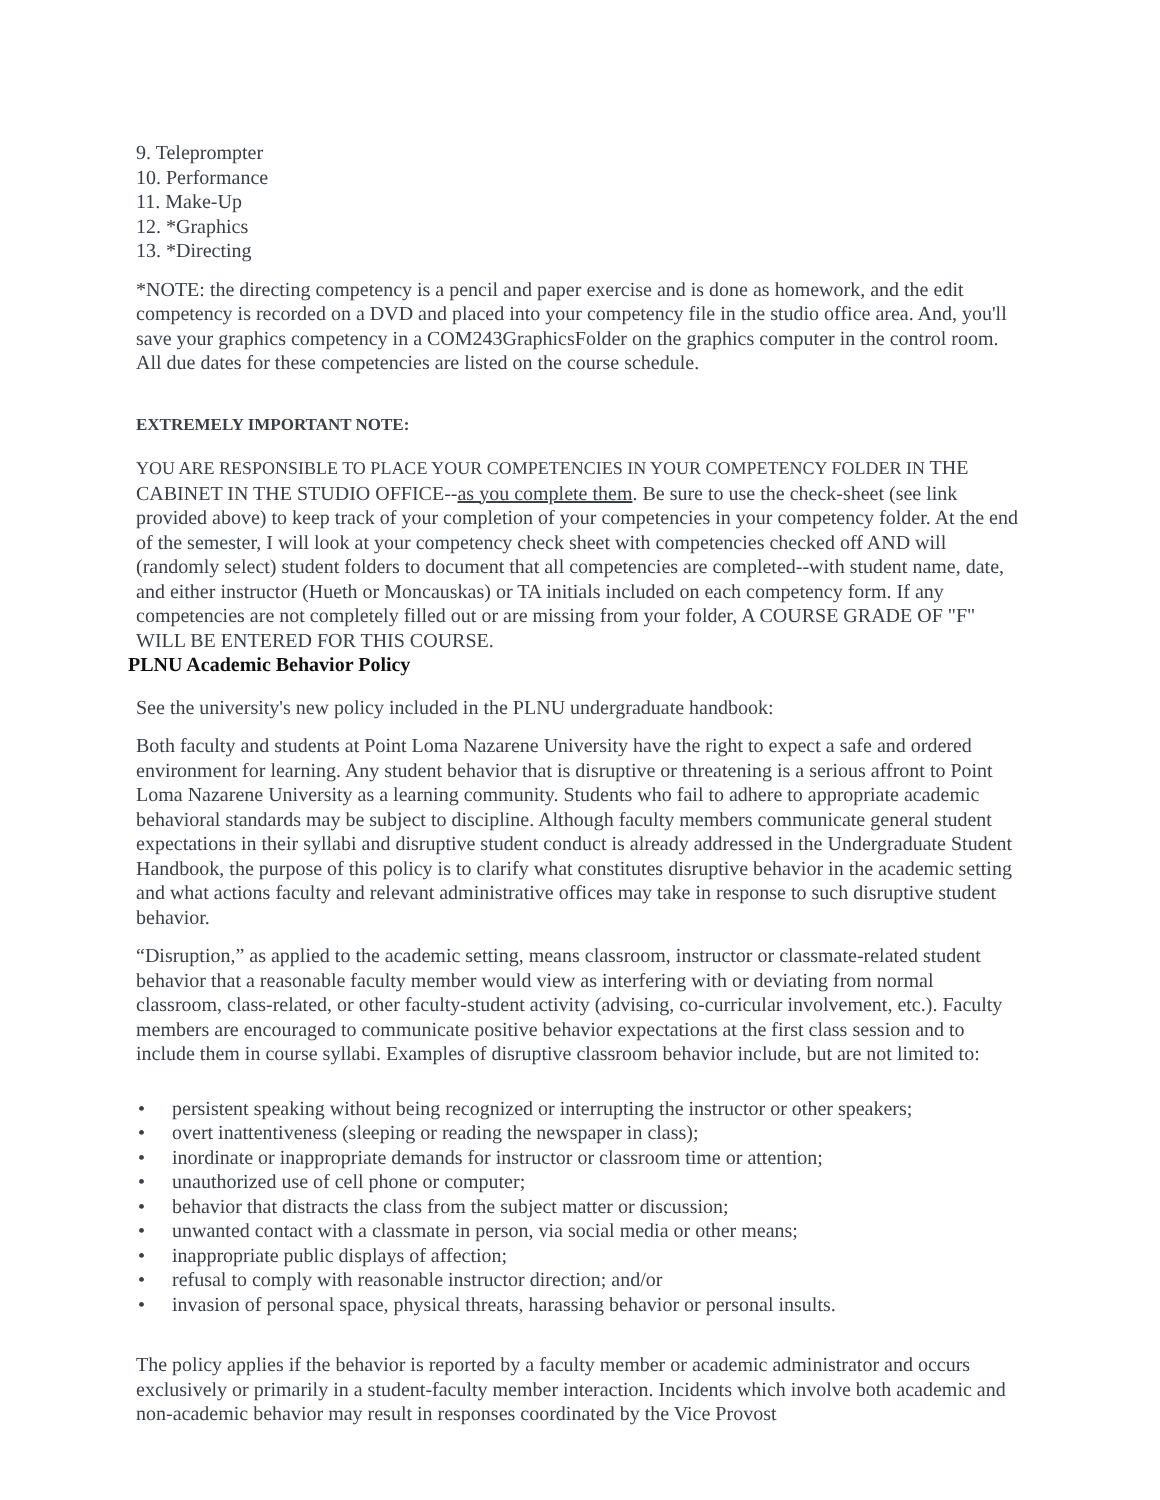9. Teleprompter
10. Performance
11. Make-Up
12. *Graphics
13. *Directing
*NOTE: the directing competency is a pencil and paper exercise and is done as homework, and the edit competency is recorded on a DVD and placed into your competency file in the studio office area. And, you'll save your graphics competency in a COM243GraphicsFolder on the graphics computer in the control room. All due dates for these competencies are listed on the course schedule.
EXTREMELY IMPORTANT NOTE:
YOU ARE RESPONSIBLE TO PLACE YOUR COMPETENCIES IN YOUR COMPETENCY FOLDER IN THE CABINET IN THE STUDIO OFFICE--as you complete them. Be sure to use the check-sheet (see link provided above) to keep track of your completion of your competencies in your competency folder. At the end of the semester, I will look at your competency check sheet with competencies checked off AND will (randomly select) student folders to document that all competencies are completed--with student name, date, and either instructor (Hueth or Moncauskas) or TA initials included on each competency form. If any competencies are not completely filled out or are missing from your folder, A COURSE GRADE OF "F" WILL BE ENTERED FOR THIS COURSE.
PLNU Academic Behavior Policy
See the university's new policy included in the PLNU undergraduate handbook:
Both faculty and students at Point Loma Nazarene University have the right to expect a safe and ordered environment for learning. Any student behavior that is disruptive or threatening is a serious affront to Point Loma Nazarene University as a learning community. Students who fail to adhere to appropriate academic behavioral standards may be subject to discipline. Although faculty members communicate general student expectations in their syllabi and disruptive student conduct is already addressed in the Undergraduate Student Handbook, the purpose of this policy is to clarify what constitutes disruptive behavior in the academic setting and what actions faculty and relevant administrative offices may take in response to such disruptive student behavior.
“Disruption,” as applied to the academic setting, means classroom, instructor or classmate-related student behavior that a reasonable faculty member would view as interfering with or deviating from normal classroom, class-related, or other faculty-student activity (advising, co-curricular involvement, etc.). Faculty members are encouraged to communicate positive behavior expectations at the first class session and to include them in course syllabi. Examples of disruptive classroom behavior include, but are not limited to:
• persistent speaking without being recognized or interrupting the instructor or other speakers;
• overt inattentiveness (sleeping or reading the newspaper in class);
• inordinate or inappropriate demands for instructor or classroom time or attention;
• unauthorized use of cell phone or computer;
• behavior that distracts the class from the subject matter or discussion;
• unwanted contact with a classmate in person, via social media or other means;
• inappropriate public displays of affection;
• refusal to comply with reasonable instructor direction; and/or
• invasion of personal space, physical threats, harassing behavior or personal insults.
The policy applies if the behavior is reported by a faculty member or academic administrator and occurs exclusively or primarily in a student-faculty member interaction. Incidents which involve both academic and non-academic behavior may result in responses coordinated by the Vice Provost